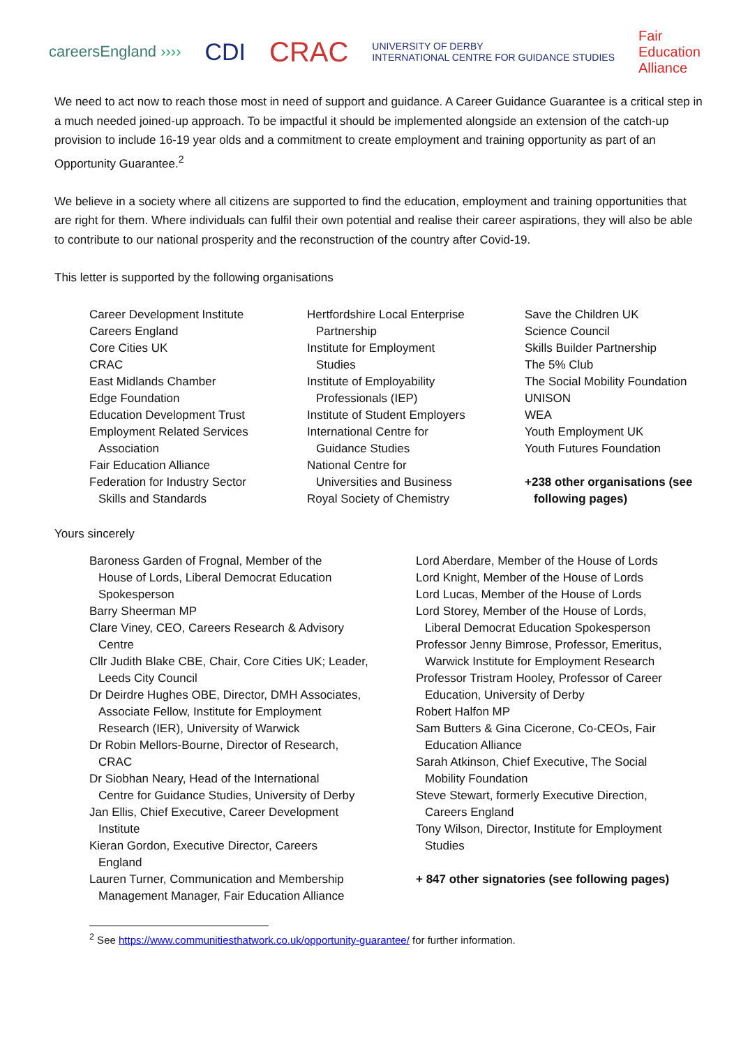careersEngland ›››› CDI CRAC UNIVERSITY OF DERBY
INTERNATIONAL CENTRE FOR GUIDANCE STUDIES Fair
Education
Alliance
We need to act now to reach those most in need of support and guidance. A Career Guidance Guarantee is a critical step in a much needed joined-up approach. To be impactful it should be implemented alongside an extension of the catch-up provision to include 16-19 year olds and a commitment to create employment and training opportunity as part of an Opportunity Guarantee.<sup>2</sup>
We believe in a society where all citizens are supported to find the education, employment and training opportunities that are right for them. Where individuals can fulfil their own potential and realise their career aspirations, they will also be able to contribute to our national prosperity and the reconstruction of the country after Covid-19.
This letter is supported by the following organisations
Career Development Institute
Careers England
Core Cities UK
CRAC
East Midlands Chamber
Edge Foundation
Education Development Trust
Employment Related Services
Association
Fair Education Alliance
Federation for Industry Sector
Skills and Standards
Hertfordshire Local Enterprise
Partnership
Institute for Employment
Studies
Institute of Employability
Professionals (IEP)
Institute of Student Employers
International Centre for
Guidance Studies
National Centre for
Universities and Business
Royal Society of Chemistry
Save the Children UK
Science Council
Skills Builder Partnership
The 5% Club
The Social Mobility Foundation
UNISON
WEA
Youth Employment UK
Youth Futures Foundation
+238 other organisations (see
following pages)
Yours sincerely
Baroness Garden of Frognal, Member of the
House of Lords, Liberal Democrat Education
Spokesperson
Barry Sheerman MP
Clare Viney, CEO, Careers Research & Advisory
Centre
Cllr Judith Blake CBE, Chair, Core Cities UK; Leader,
Leeds City Council
Dr Deirdre Hughes OBE, Director, DMH Associates,
Associate Fellow, Institute for Employment
Research (IER), University of Warwick
Dr Robin Mellors-Bourne, Director of Research,
CRAC
Dr Siobhan Neary, Head of the International
Centre for Guidance Studies, University of Derby
Jan Ellis, Chief Executive, Career Development
Institute
Kieran Gordon, Executive Director, Careers
England
Lauren Turner, Communication and Membership
Management Manager, Fair Education Alliance
Lord Aberdare, Member of the House of Lords
Lord Knight, Member of the House of Lords
Lord Lucas, Member of the House of Lords
Lord Storey, Member of the House of Lords,
Liberal Democrat Education Spokesperson
Professor Jenny Bimrose, Professor, Emeritus,
Warwick Institute for Employment Research
Professor Tristram Hooley, Professor of Career
Education, University of Derby
Robert Halfon MP
Sam Butters & Gina Cicerone, Co-CEOs, Fair
Education Alliance
Sarah Atkinson, Chief Executive, The Social
Mobility Foundation
Steve Stewart, formerly Executive Direction,
Careers England
Tony Wilson, Director, Institute for Employment
Studies
+ 847 other signatories (see following pages)
<sup>2</sup> See https://www.communitiesthatwork.co.uk/opportunity-guarantee/ for further information.